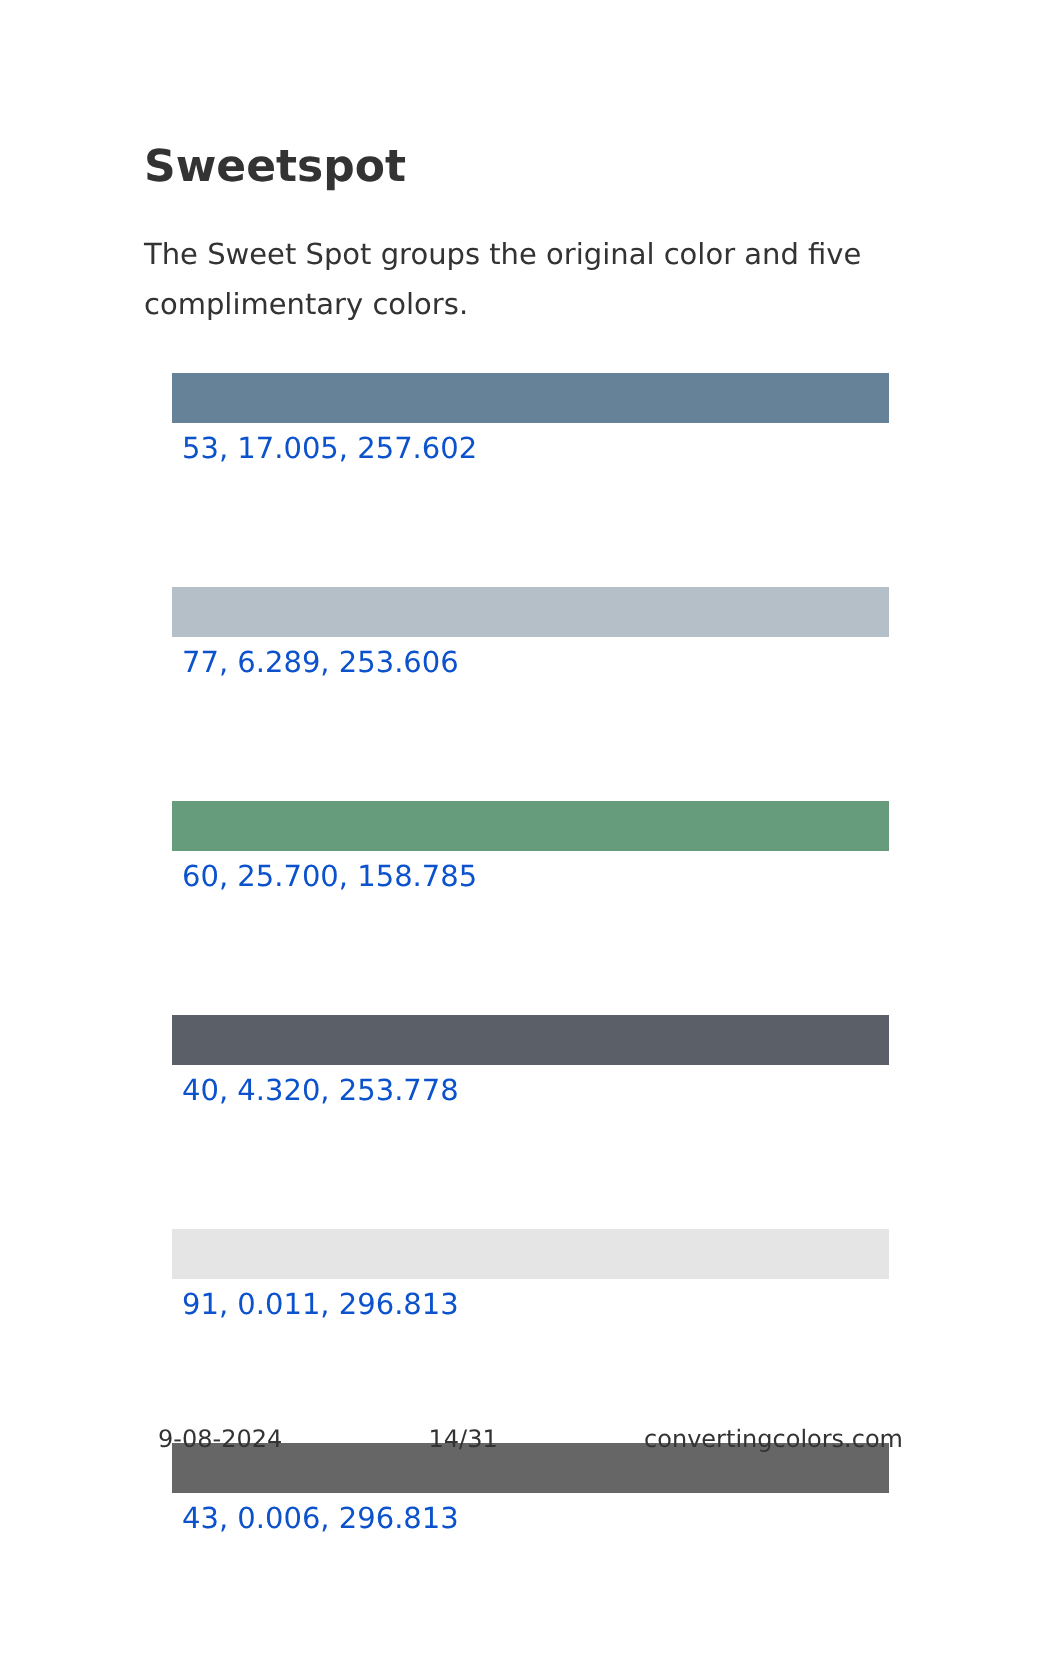Sweetspot
The Sweet Spot groups the original color and five complimentary colors.
53, 17.005, 257.602
77, 6.289, 253.606
60, 25.700, 158.785
40, 4.320, 253.778
91, 0.011, 296.813
43, 0.006, 296.813
9-08-2024 14/31 convertingcolors.com